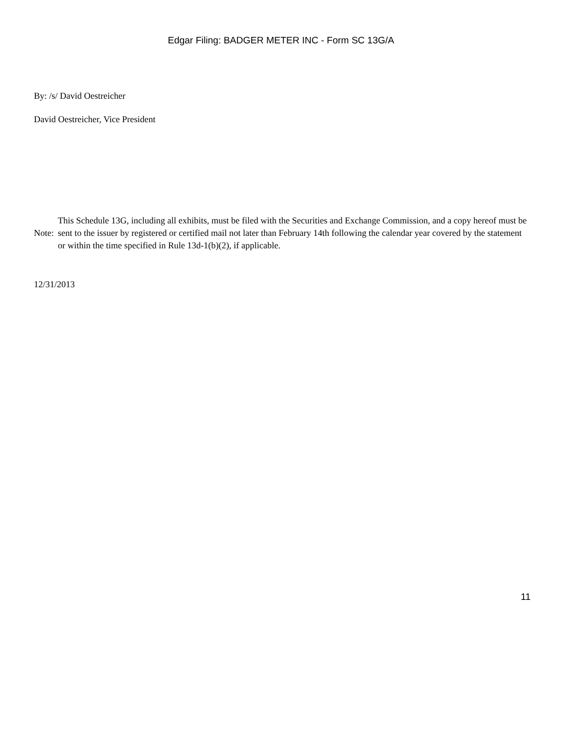Edgar Filing: BADGER METER INC - Form SC 13G/A
By: /s/ David Oestreicher
David Oestreicher, Vice President
| Note: | This Schedule 13G, including all exhibits, must be filed with the Securities and Exchange Commission, and a copy hereof must be sent to the issuer by registered or certified mail not later than February 14th following the calendar year covered by the statement or within the time specified in Rule 13d-1(b)(2), if applicable. |
12/31/2013
11